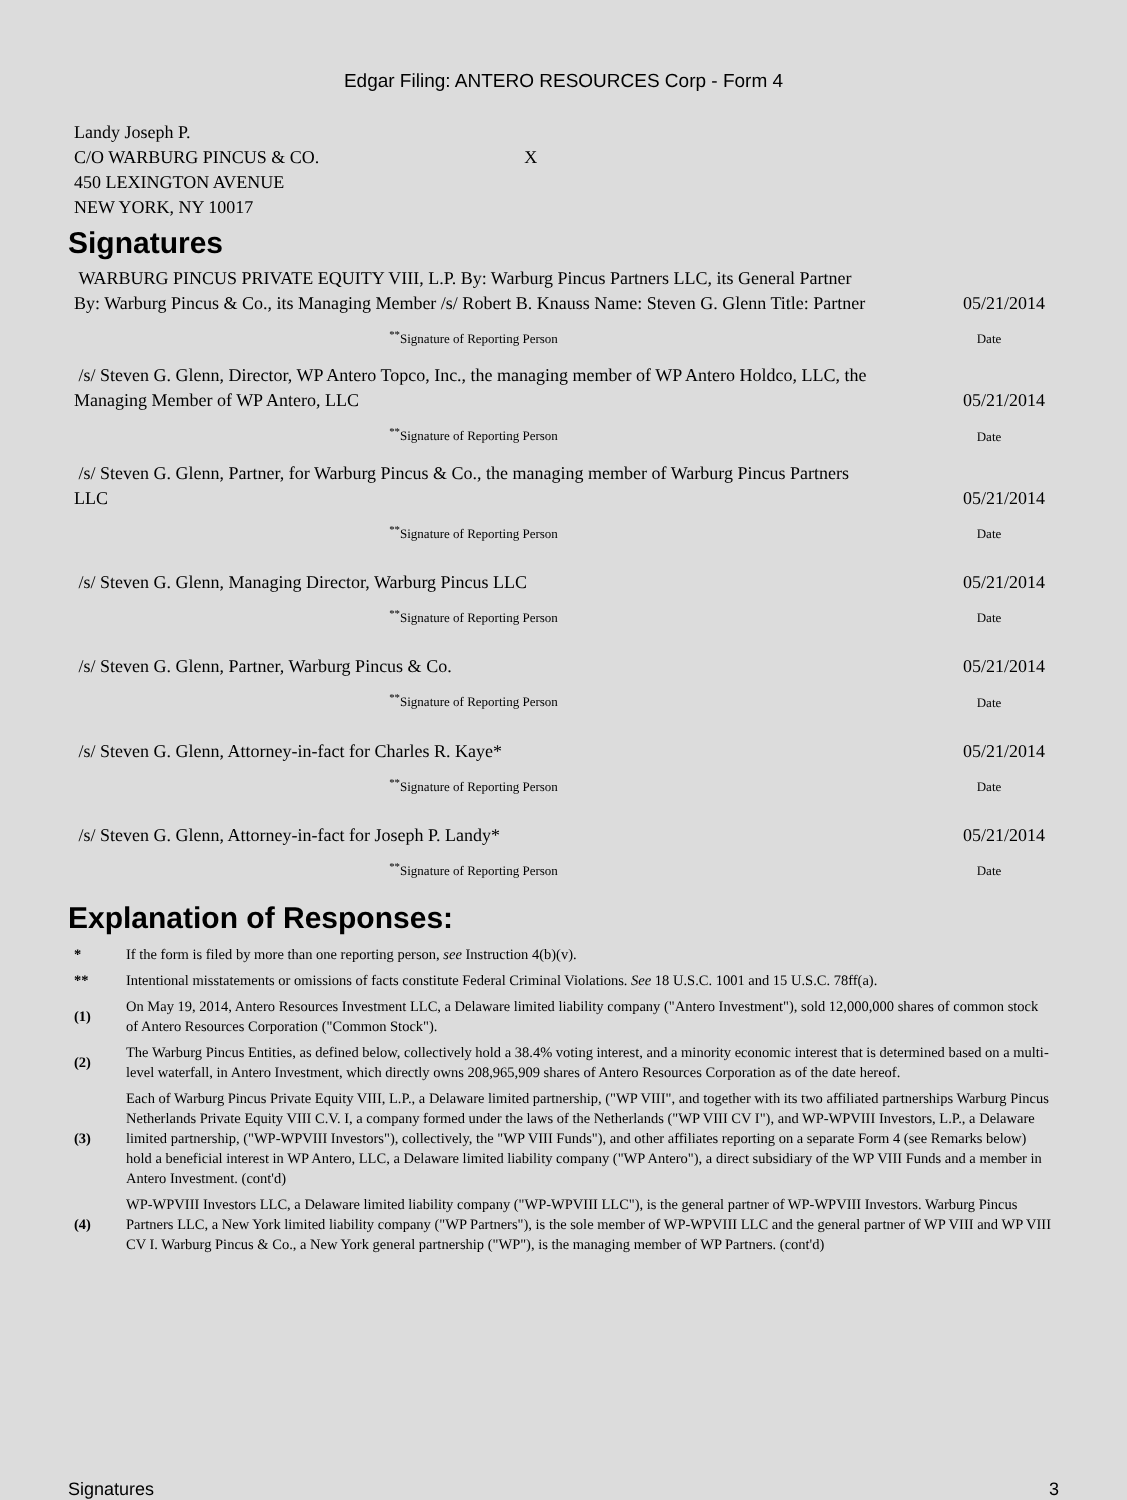Edgar Filing: ANTERO RESOURCES Corp - Form 4
Landy Joseph P.
C/O WARBURG PINCUS & CO.
450 LEXINGTON AVENUE
NEW YORK, NY 10017
X
Signatures
| WARBURG PINCUS PRIVATE EQUITY VIII, L.P. By: Warburg Pincus Partners LLC, its General Partner By: Warburg Pincus & Co., its Managing Member /s/ Robert B. Knauss Name: Steven G. Glenn Title: Partner | 05/21/2014 |
| <sup>**</sup> Signature of Reporting Person | Date |
| /s/ Steven G. Glenn, Director, WP Antero Topco, Inc., the managing member of WP Antero Holdco, LLC, the Managing Member of WP Antero, LLC | 05/21/2014 |
| <sup>**</sup> Signature of Reporting Person | Date |
| /s/ Steven G. Glenn, Partner, for Warburg Pincus & Co., the managing member of Warburg Pincus Partners LLC | 05/21/2014 |
| <sup>**</sup> Signature of Reporting Person | Date |
| /s/ Steven G. Glenn, Managing Director, Warburg Pincus LLC | 05/21/2014 |
| <sup>**</sup> Signature of Reporting Person | Date |
| /s/ Steven G. Glenn, Partner, Warburg Pincus & Co. | 05/21/2014 |
| <sup>**</sup> Signature of Reporting Person | Date |
| /s/ Steven G. Glenn, Attorney-in-fact for Charles R. Kaye* | 05/21/2014 |
| <sup>**</sup> Signature of Reporting Person | Date |
| /s/ Steven G. Glenn, Attorney-in-fact for Joseph P. Landy* | 05/21/2014 |
| <sup>**</sup> Signature of Reporting Person | Date |
Explanation of Responses:
| * | If the form is filed by more than one reporting person, see Instruction 4(b)(v). |
| ** | Intentional misstatements or omissions of facts constitute Federal Criminal Violations. See 18 U.S.C. 1001 and 15 U.S.C. 78ff(a). |
| (1) | On May 19, 2014, Antero Resources Investment LLC, a Delaware limited liability company ("Antero Investment"), sold 12,000,000 shares of common stock of Antero Resources Corporation ("Common Stock"). |
| (2) | The Warburg Pincus Entities, as defined below, collectively hold a 38.4% voting interest, and a minority economic interest that is determined based on a multi-level waterfall, in Antero Investment, which directly owns 208,965,909 shares of Antero Resources Corporation as of the date hereof. |
| (3) | Each of Warburg Pincus Private Equity VIII, L.P., a Delaware limited partnership, ("WP VIII", and together with its two affiliated partnerships Warburg Pincus Netherlands Private Equity VIII C.V. I, a company formed under the laws of the Netherlands ("WP VIII CV I"), and WP-WPVIII Investors, L.P., a Delaware limited partnership, ("WP-WPVIII Investors"), collectively, the "WP VIII Funds"), and other affiliates reporting on a separate Form 4 (see Remarks below) hold a beneficial interest in WP Antero, LLC, a Delaware limited liability company ("WP Antero"), a direct subsidiary of the WP VIII Funds and a member in Antero Investment. (cont'd) |
| (4) | WP-WPVIII Investors LLC, a Delaware limited liability company ("WP-WPVIII LLC"), is the general partner of WP-WPVIII Investors. Warburg Pincus Partners LLC, a New York limited liability company ("WP Partners"), is the sole member of WP-WPVIII LLC and the general partner of WP VIII and WP VIII CV I. Warburg Pincus & Co., a New York general partnership ("WP"), is the managing member of WP Partners. (cont'd) |
Signatures 3